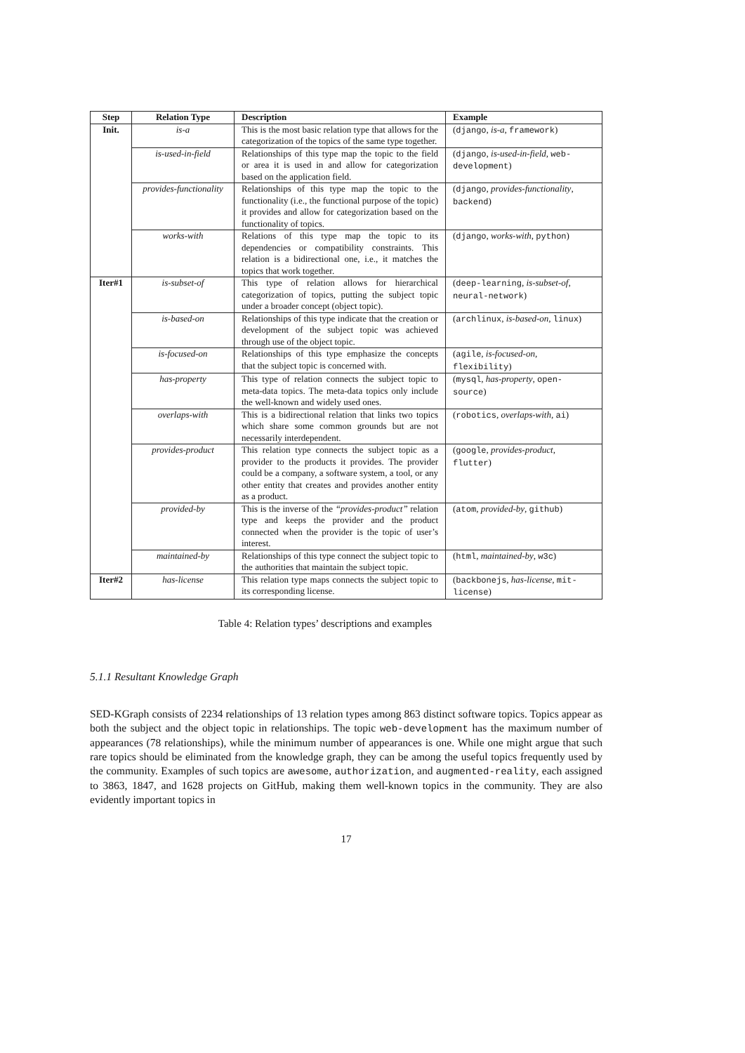| Step | Relation Type | Description | Example |
| --- | --- | --- | --- |
| Init. | is-a | This is the most basic relation type that allows for the categorization of the topics of the same type together. | ( django , is-a , framework ) |
| | is-used-in-field | Relationships of this type map the topic to the field or area it is used in and allow for categorization based on the application field. | ( django , is-used-in-field , web-development ) |
| | provides-functionality | Relationships of this type map the topic to the functionality (i.e., the functional purpose of the topic) it provides and allow for categorization based on the functionality of topics. | ( django , provides-functionality , backend ) |
| | works-with | Relations of this type map the topic to its dependencies or compatibility constraints. This relation is a bidirectional one, i.e., it matches the topics that work together. | ( django , works-with , python ) |
| Iter#1 | is-subset-of | This type of relation allows for hierarchical categorization of topics, putting the subject topic under a broader concept (object topic). | ( deep-learning , is-subset-of , neural-network ) |
| | is-based-on | Relationships of this type indicate that the creation or development of the subject topic was achieved through use of the object topic. | ( archlinux , is-based-on , linux ) |
| | is-focused-on | Relationships of this type emphasize the concepts that the subject topic is concerned with. | ( agile , is-focused-on , flexibility ) |
| | has-property | This type of relation connects the subject topic to meta-data topics. The meta-data topics only include the well-known and widely used ones. | ( mysql , has-property , open-source ) |
| | overlaps-with | This is a bidirectional relation that links two topics which share some common grounds but are not necessarily interdependent. | ( robotics , overlaps-with , ai ) |
| | provides-product | This relation type connects the subject topic as a provider to the products it provides. The provider could be a company, a software system, a tool, or any other entity that creates and provides another entity as a product. | ( google , provides-product , flutter ) |
| | provided-by | This is the inverse of the “provides-product” relation type and keeps the provider and the product connected when the provider is the topic of user’s interest. | ( atom , provided-by , github ) |
| | maintained-by | Relationships of this type connect the subject topic to the authorities that maintain the subject topic. | ( html , maintained-by , w3c ) |
| Iter#2 | has-license | This relation type maps connects the subject topic to its corresponding license. | ( backbonejs , has-license , mit-license ) |
Table 4: Relation types’ descriptions and examples
5.1.1 Resultant Knowledge Graph
SED-KGraph consists of 2234 relationships of 13 relation types among 863 distinct software topics. Topics appear as both the subject and the object topic in relationships. The topic web-development has the maximum number of appearances (78 relationships), while the minimum number of appearances is one. While one might argue that such rare topics should be eliminated from the knowledge graph, they can be among the useful topics frequently used by the community. Examples of such topics are awesome, authorization, and augmented-reality, each assigned to 3863, 1847, and 1628 projects on GitHub, making them well-known topics in the community. They are also evidently important topics in
17